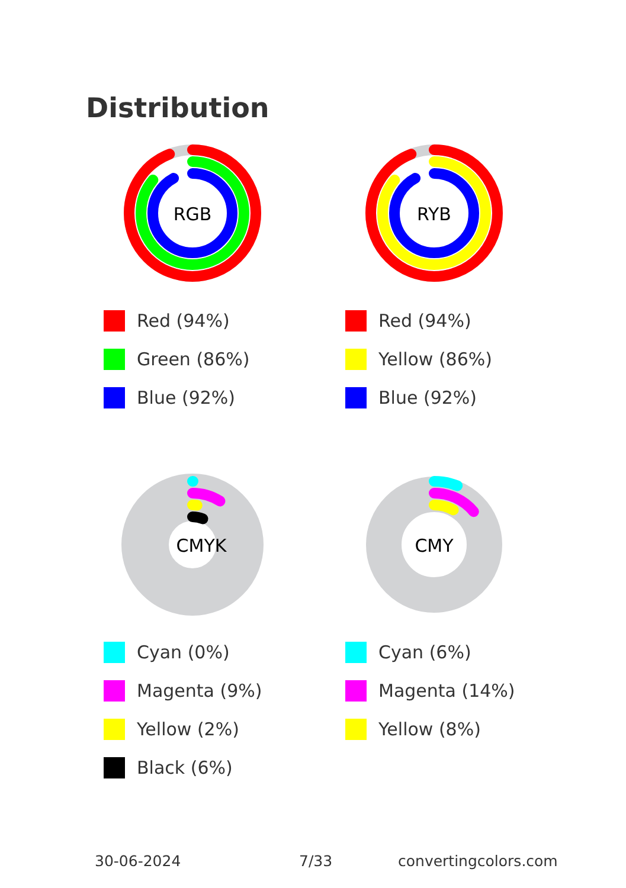Distribution
RGB
Red (94%)
Green (86%)
Blue (92%)
RYB
Red (94%)
Yellow (86%)
Blue (92%)
CMYK
Cyan (0%)
Magenta (9%)
Yellow (2%)
Black (6%)
CMY
Cyan (6%)
Magenta (14%)
Yellow (8%)
30-06-2024 7/33 convertingcolors.com